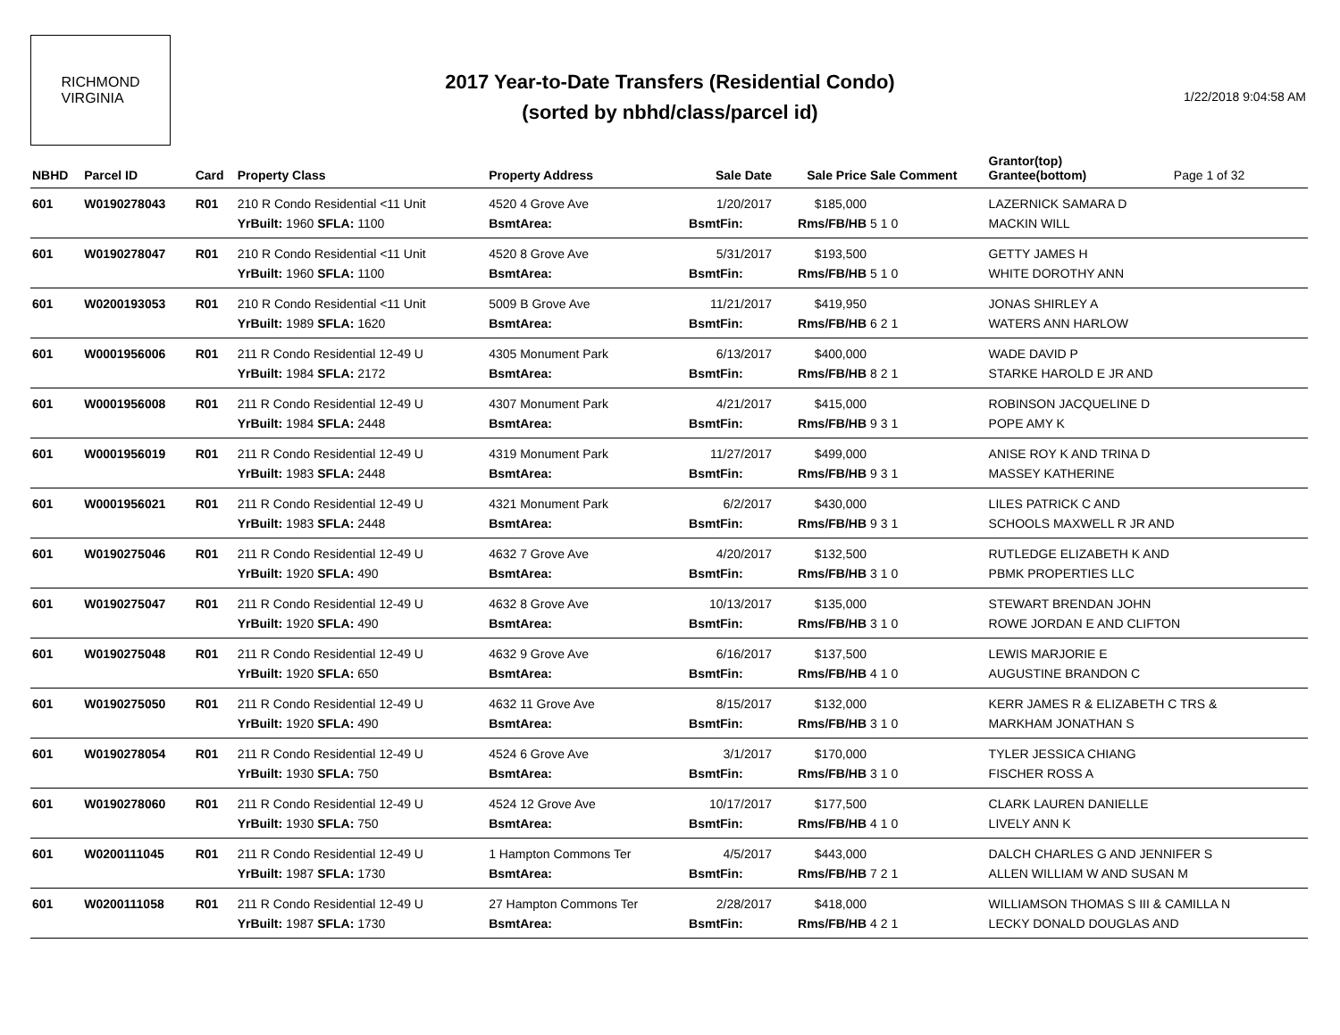RICHMOND
VIRGINIA
2017 Year-to-Date Transfers (Residential Condo)
(sorted by nbhd/class/parcel id)
1/22/2018 9:04:58 AM
| NBHD | Parcel ID | Card | Property Class | Property Address | Sale Date | Sale Price | Sale Comment | Grantor(top) Grantee(bottom) | Page 1 of 32 |
| --- | --- | --- | --- | --- | --- | --- | --- | --- | --- |
| 601 | W0190278043 | R01 | 210 R Condo Residential <11 Unit | 4520 4 Grove Ave | 1/20/2017 | $185,000 | | LAZERNICK SAMARA D | |
| | | | YrBuilt: 1960 SFLA: 1100 | BsmtArea: | BsmtFin: | Rms/FB/HB | 5 1 0 | MACKIN WILL | |
| 601 | W0190278047 | R01 | 210 R Condo Residential <11 Unit | 4520 8 Grove Ave | 5/31/2017 | $193,500 | | GETTY JAMES H | |
| | | | YrBuilt: 1960 SFLA: 1100 | BsmtArea: | BsmtFin: | Rms/FB/HB | 5 1 0 | WHITE DOROTHY ANN | |
| 601 | W0200193053 | R01 | 210 R Condo Residential <11 Unit | 5009 B Grove Ave | 11/21/2017 | $419,950 | | JONAS SHIRLEY A | |
| | | | YrBuilt: 1989 SFLA: 1620 | BsmtArea: | BsmtFin: | Rms/FB/HB | 6 2 1 | WATERS ANN HARLOW | |
| 601 | W0001956006 | R01 | 211 R Condo Residential 12-49 U | 4305 Monument Park | 6/13/2017 | $400,000 | | WADE DAVID P | |
| | | | YrBuilt: 1984 SFLA: 2172 | BsmtArea: | BsmtFin: | Rms/FB/HB | 8 2 1 | STARKE HAROLD E JR AND | |
| 601 | W0001956008 | R01 | 211 R Condo Residential 12-49 U | 4307 Monument Park | 4/21/2017 | $415,000 | | ROBINSON JACQUELINE D | |
| | | | YrBuilt: 1984 SFLA: 2448 | BsmtArea: | BsmtFin: | Rms/FB/HB | 9 3 1 | POPE AMY K | |
| 601 | W0001956019 | R01 | 211 R Condo Residential 12-49 U | 4319 Monument Park | 11/27/2017 | $499,000 | | ANISE ROY K AND TRINA D | |
| | | | YrBuilt: 1983 SFLA: 2448 | BsmtArea: | BsmtFin: | Rms/FB/HB | 9 3 1 | MASSEY KATHERINE | |
| 601 | W0001956021 | R01 | 211 R Condo Residential 12-49 U | 4321 Monument Park | 6/2/2017 | $430,000 | | LILES PATRICK C AND | |
| | | | YrBuilt: 1983 SFLA: 2448 | BsmtArea: | BsmtFin: | Rms/FB/HB | 9 3 1 | SCHOOLS MAXWELL R JR AND | |
| 601 | W0190275046 | R01 | 211 R Condo Residential 12-49 U | 4632 7 Grove Ave | 4/20/2017 | $132,500 | | RUTLEDGE ELIZABETH K AND | |
| | | | YrBuilt: 1920 SFLA: 490 | BsmtArea: | BsmtFin: | Rms/FB/HB | 3 1 0 | PBMK PROPERTIES LLC | |
| 601 | W0190275047 | R01 | 211 R Condo Residential 12-49 U | 4632 8 Grove Ave | 10/13/2017 | $135,000 | | STEWART BRENDAN JOHN | |
| | | | YrBuilt: 1920 SFLA: 490 | BsmtArea: | BsmtFin: | Rms/FB/HB | 3 1 0 | ROWE JORDAN E AND CLIFTON | |
| 601 | W0190275048 | R01 | 211 R Condo Residential 12-49 U | 4632 9 Grove Ave | 6/16/2017 | $137,500 | | LEWIS MARJORIE E | |
| | | | YrBuilt: 1920 SFLA: 650 | BsmtArea: | BsmtFin: | Rms/FB/HB | 4 1 0 | AUGUSTINE BRANDON C | |
| 601 | W0190275050 | R01 | 211 R Condo Residential 12-49 U | 4632 11 Grove Ave | 8/15/2017 | $132,000 | | KERR JAMES R & ELIZABETH C TRS & | |
| | | | YrBuilt: 1920 SFLA: 490 | BsmtArea: | BsmtFin: | Rms/FB/HB | 3 1 0 | MARKHAM JONATHAN S | |
| 601 | W0190278054 | R01 | 211 R Condo Residential 12-49 U | 4524 6 Grove Ave | 3/1/2017 | $170,000 | | TYLER JESSICA CHIANG | |
| | | | YrBuilt: 1930 SFLA: 750 | BsmtArea: | BsmtFin: | Rms/FB/HB | 3 1 0 | FISCHER ROSS A | |
| 601 | W0190278060 | R01 | 211 R Condo Residential 12-49 U | 4524 12 Grove Ave | 10/17/2017 | $177,500 | | CLARK LAUREN DANIELLE | |
| | | | YrBuilt: 1930 SFLA: 750 | BsmtArea: | BsmtFin: | Rms/FB/HB | 4 1 0 | LIVELY ANN K | |
| 601 | W0200111045 | R01 | 211 R Condo Residential 12-49 U | 1 Hampton Commons Ter | 4/5/2017 | $443,000 | | DALCH CHARLES G AND JENNIFER S | |
| | | | YrBuilt: 1987 SFLA: 1730 | BsmtArea: | BsmtFin: | Rms/FB/HB | 7 2 1 | ALLEN WILLIAM W AND SUSAN M | |
| 601 | W0200111058 | R01 | 211 R Condo Residential 12-49 U | 27 Hampton Commons Ter | 2/28/2017 | $418,000 | | WILLIAMSON THOMAS S III & CAMILLA N | |
| | | | YrBuilt: 1987 SFLA: 1730 | BsmtArea: | BsmtFin: | Rms/FB/HB | 4 2 1 | LECKY DONALD DOUGLAS AND | |